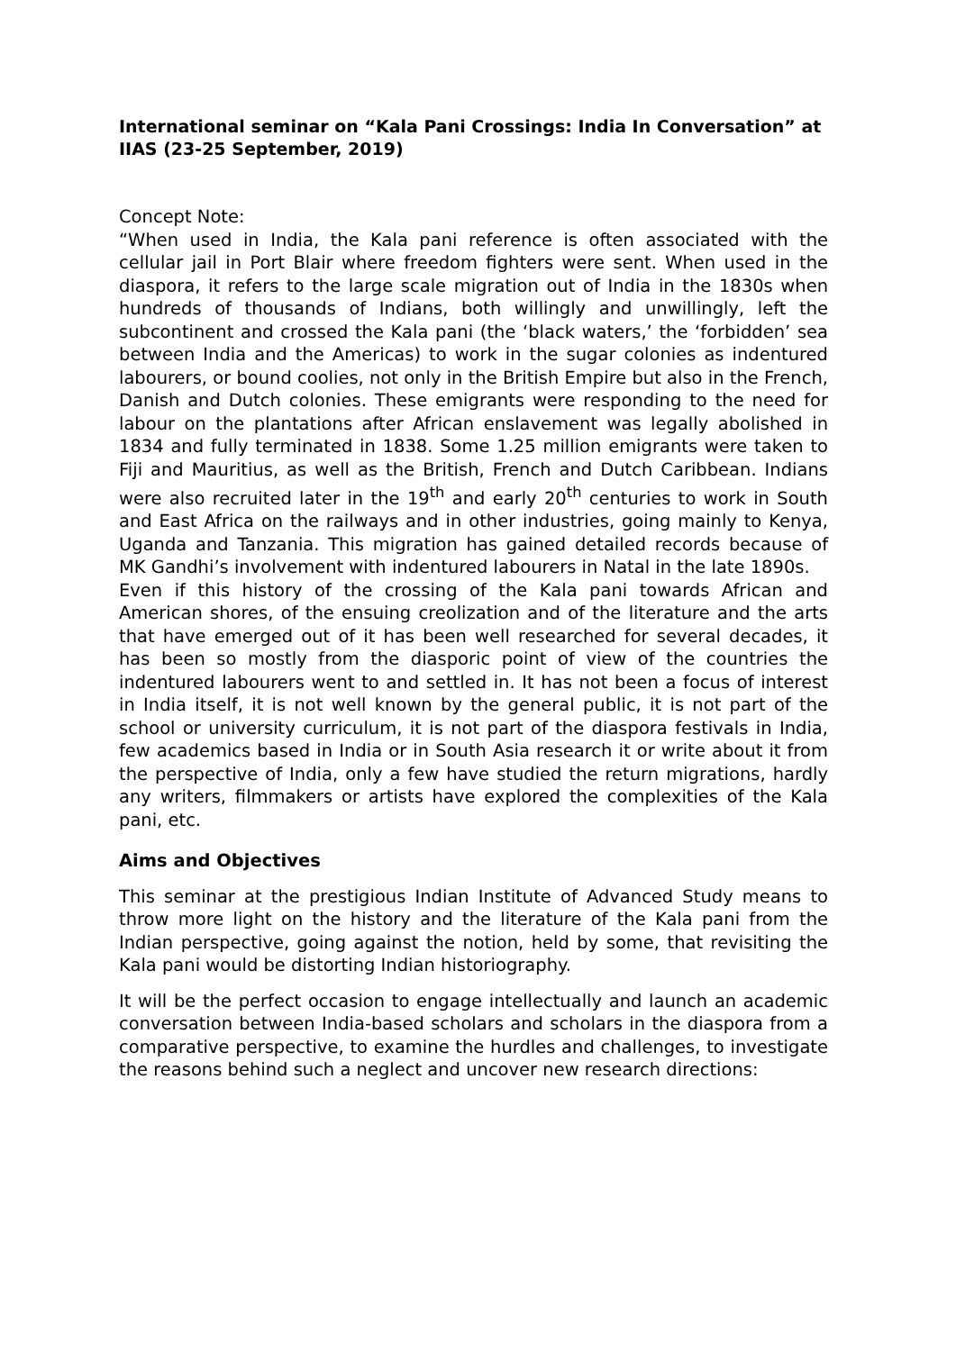International seminar on “Kala Pani Crossings: India In Conversation” at IIAS (23-25 September, 2019)
Concept Note:
“When used in India, the Kala pani reference is often associated with the cellular jail in Port Blair where freedom fighters were sent. When used in the diaspora, it refers to the large scale migration out of India in the 1830s when hundreds of thousands of Indians, both willingly and unwillingly, left the subcontinent and crossed the Kala pani (the ‘black waters,’ the ‘forbidden’ sea between India and the Americas) to work in the sugar colonies as indentured labourers, or bound coolies, not only in the British Empire but also in the French, Danish and Dutch colonies. These emigrants were responding to the need for labour on the plantations after African enslavement was legally abolished in 1834 and fully terminated in 1838. Some 1.25 million emigrants were taken to Fiji and Mauritius, as well as the British, French and Dutch Caribbean. Indians were also recruited later in the 19<sup>th</sup> and early 20<sup>th</sup> centuries to work in South and East Africa on the railways and in other industries, going mainly to Kenya, Uganda and Tanzania. This migration has gained detailed records because of MK Gandhi’s involvement with indentured labourers in Natal in the late 1890s.
Even if this history of the crossing of the Kala pani towards African and American shores, of the ensuing creolization and of the literature and the arts that have emerged out of it has been well researched for several decades, it has been so mostly from the diasporic point of view of the countries the indentured labourers went to and settled in. It has not been a focus of interest in India itself, it is not well known by the general public, it is not part of the school or university curriculum, it is not part of the diaspora festivals in India, few academics based in India or in South Asia research it or write about it from the perspective of India, only a few have studied the return migrations, hardly any writers, filmmakers or artists have explored the complexities of the Kala pani, etc.
Aims and Objectives
This seminar at the prestigious Indian Institute of Advanced Study means to throw more light on the history and the literature of the Kala pani from the Indian perspective, going against the notion, held by some, that revisiting the Kala pani would be distorting Indian historiography.
It will be the perfect occasion to engage intellectually and launch an academic conversation between India-based scholars and scholars in the diaspora from a comparative perspective, to examine the hurdles and challenges, to investigate the reasons behind such a neglect and uncover new research directions: